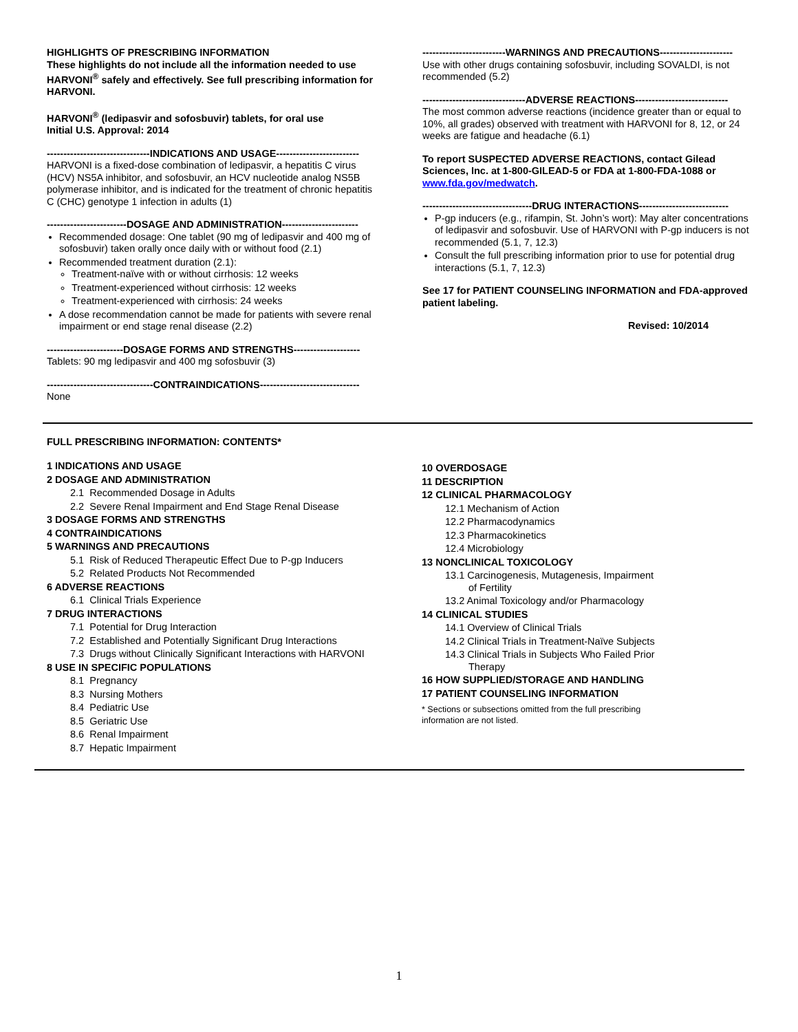HIGHLIGHTS OF PRESCRIBING INFORMATION
These highlights do not include all the information needed to use HARVONI<sup>®</sup> safely and effectively. See full prescribing information for HARVONI.
HARVONI<sup>®</sup> (ledipasvir and sofosbuvir) tablets, for oral use
Initial U.S. Approval: 2014
-------------------------------INDICATIONS AND USAGE-------------------------
HARVONI is a fixed-dose combination of ledipasvir, a hepatitis C virus (HCV) NS5A inhibitor, and sofosbuvir, an HCV nucleotide analog NS5B polymerase inhibitor, and is indicated for the treatment of chronic hepatitis C (CHC) genotype 1 infection in adults (1)
------------------------DOSAGE AND ADMINISTRATION-----------------------
Recommended dosage: One tablet (90 mg of ledipasvir and 400 mg of sofosbuvir) taken orally once daily with or without food (2.1)
Recommended treatment duration (2.1):
Treatment-naïve with or without cirrhosis: 12 weeks
Treatment-experienced without cirrhosis: 12 weeks
Treatment-experienced with cirrhosis: 24 weeks
A dose recommendation cannot be made for patients with severe renal impairment or end stage renal disease (2.2)
-----------------------DOSAGE FORMS AND STRENGTHS--------------------
Tablets: 90 mg ledipasvir and 400 mg sofosbuvir (3)
--------------------------------CONTRAINDICATIONS------------------------------
None
-------------------------WARNINGS AND PRECAUTIONS----------------------
Use with other drugs containing sofosbuvir, including SOVALDI, is not recommended (5.2)
-------------------------------ADVERSE REACTIONS----------------------------
The most common adverse reactions (incidence greater than or equal to 10%, all grades) observed with treatment with HARVONI for 8, 12, or 24 weeks are fatigue and headache (6.1)
To report SUSPECTED ADVERSE REACTIONS, contact Gilead Sciences, Inc. at 1-800-GILEAD-5 or FDA at 1-800-FDA-1088 or www.fda.gov/medwatch.
---------------------------------DRUG INTERACTIONS---------------------------
P-gp inducers (e.g., rifampin, St. John’s wort): May alter concentrations of ledipasvir and sofosbuvir. Use of HARVONI with P-gp inducers is not recommended (5.1, 7, 12.3)
Consult the full prescribing information prior to use for potential drug interactions (5.1, 7, 12.3)
See 17 for PATIENT COUNSELING INFORMATION and FDA-approved patient labeling.
Revised: 10/2014
FULL PRESCRIBING INFORMATION: CONTENTS*
1 INDICATIONS AND USAGE
2 DOSAGE AND ADMINISTRATION
2.1 Recommended Dosage in Adults
2.2 Severe Renal Impairment and End Stage Renal Disease
3 DOSAGE FORMS AND STRENGTHS
4 CONTRAINDICATIONS
5 WARNINGS AND PRECAUTIONS
5.1 Risk of Reduced Therapeutic Effect Due to P-gp Inducers
5.2 Related Products Not Recommended
6 ADVERSE REACTIONS
6.1 Clinical Trials Experience
7 DRUG INTERACTIONS
7.1 Potential for Drug Interaction
7.2 Established and Potentially Significant Drug Interactions
7.3 Drugs without Clinically Significant Interactions with HARVONI
8 USE IN SPECIFIC POPULATIONS
8.1 Pregnancy
8.3 Nursing Mothers
8.4 Pediatric Use
8.5 Geriatric Use
8.6 Renal Impairment
8.7 Hepatic Impairment
10 OVERDOSAGE
11 DESCRIPTION
12 CLINICAL PHARMACOLOGY
12.1 Mechanism of Action
12.2 Pharmacodynamics
12.3 Pharmacokinetics
12.4 Microbiology
13 NONCLINICAL TOXICOLOGY
13.1 Carcinogenesis, Mutagenesis, Impairment of Fertility
13.2 Animal Toxicology and/or Pharmacology
14 CLINICAL STUDIES
14.1 Overview of Clinical Trials
14.2 Clinical Trials in Treatment-Naïve Subjects
14.3 Clinical Trials in Subjects Who Failed Prior Therapy
16 HOW SUPPLIED/STORAGE AND HANDLING
17 PATIENT COUNSELING INFORMATION
* Sections or subsections omitted from the full prescribing information are not listed.
1